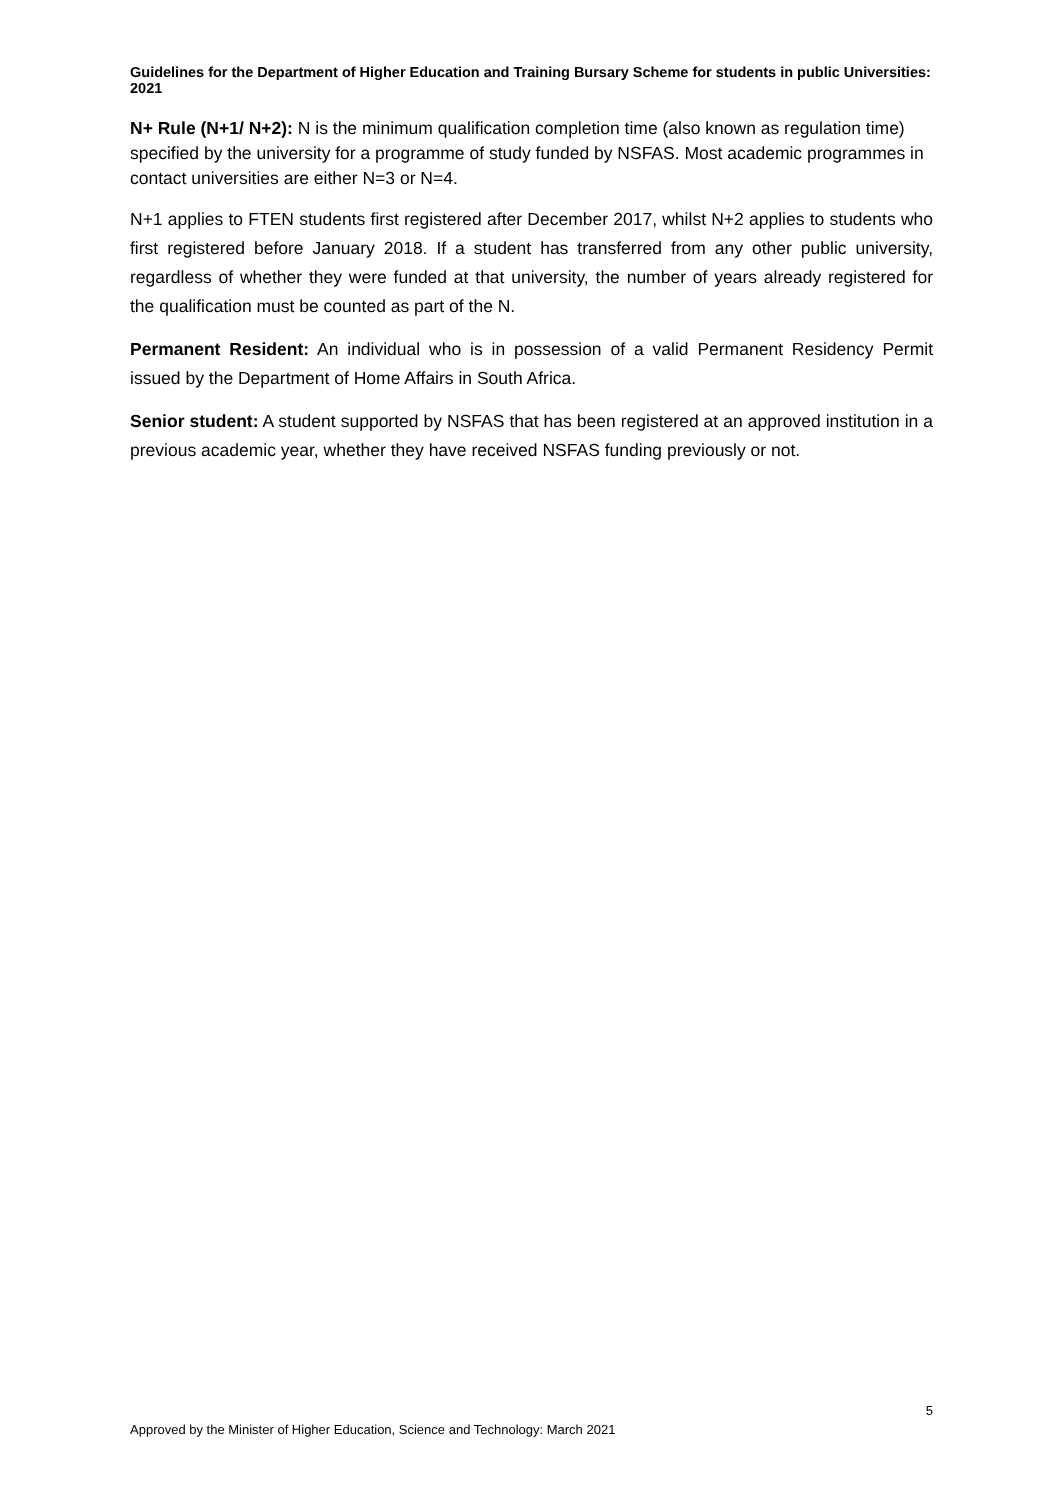Guidelines for the Department of Higher Education and Training Bursary Scheme for students in public Universities: 2021
N+ Rule (N+1/ N+2): N is the minimum qualification completion time (also known as regulation time) specified by the university for a programme of study funded by NSFAS. Most academic programmes in contact universities are either N=3 or N=4.
N+1 applies to FTEN students first registered after December 2017, whilst N+2 applies to students who first registered before January 2018. If a student has transferred from any other public university, regardless of whether they were funded at that university, the number of years already registered for the qualification must be counted as part of the N.
Permanent Resident: An individual who is in possession of a valid Permanent Residency Permit issued by the Department of Home Affairs in South Africa.
Senior student: A student supported by NSFAS that has been registered at an approved institution in a previous academic year, whether they have received NSFAS funding previously or not.
5
Approved by the Minister of Higher Education, Science and Technology: March 2021